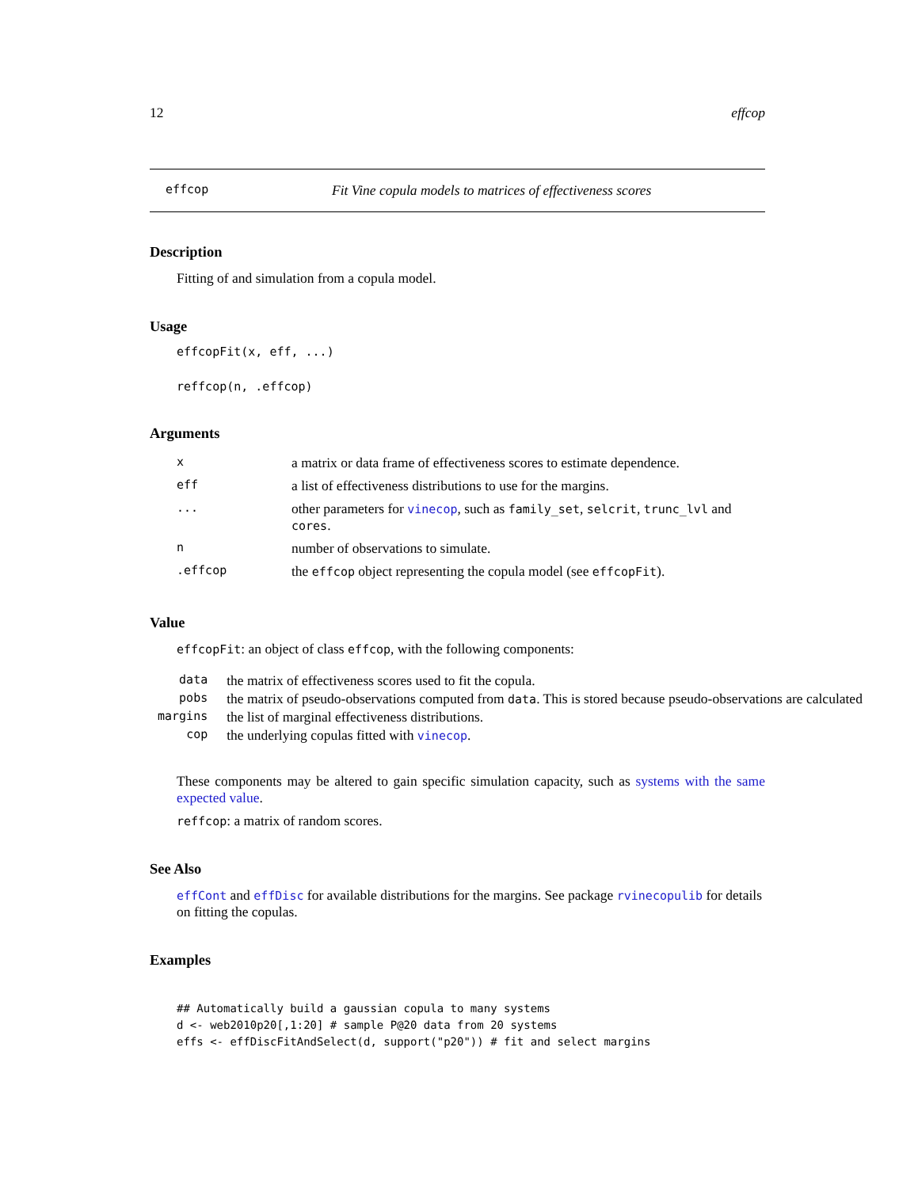12 effcop
effcop Fit Vine copula models to matrices of effectiveness scores
Description
Fitting of and simulation from a copula model.
Usage
effcopFit(x, eff, ...)
reffcop(n, .effcop)
Arguments
| x | a matrix or data frame of effectiveness scores to estimate dependence. |
| eff | a list of effectiveness distributions to use for the margins. |
| ... | other parameters for vinecop , such as family_set , selcrit , trunc_lvl and cores . |
| n | number of observations to simulate. |
| .effcop | the effcop object representing the copula model (see effcopFit ). |
Value
effcopFit: an object of class effcop, with the following components:
| data | the matrix of effectiveness scores used to fit the copula. |
| pobs | the matrix of pseudo-observations computed from data . This is stored because pseudo-observations are calculated |
| margins | the list of marginal effectiveness distributions. |
| cop | the underlying copulas fitted with vinecop . |
These components may be altered to gain specific simulation capacity, such as systems with the same expected value.
reffcop: a matrix of random scores.
See Also
effCont and effDisc for available distributions for the margins. See package rvinecopulib for details on fitting the copulas.
Examples
## Automatically build a gaussian copula to many systems
d <- web2010p20[,1:20] # sample P@20 data from 20 systems
effs <- effDiscFitAndSelect(d, support("p20")) # fit and select margins